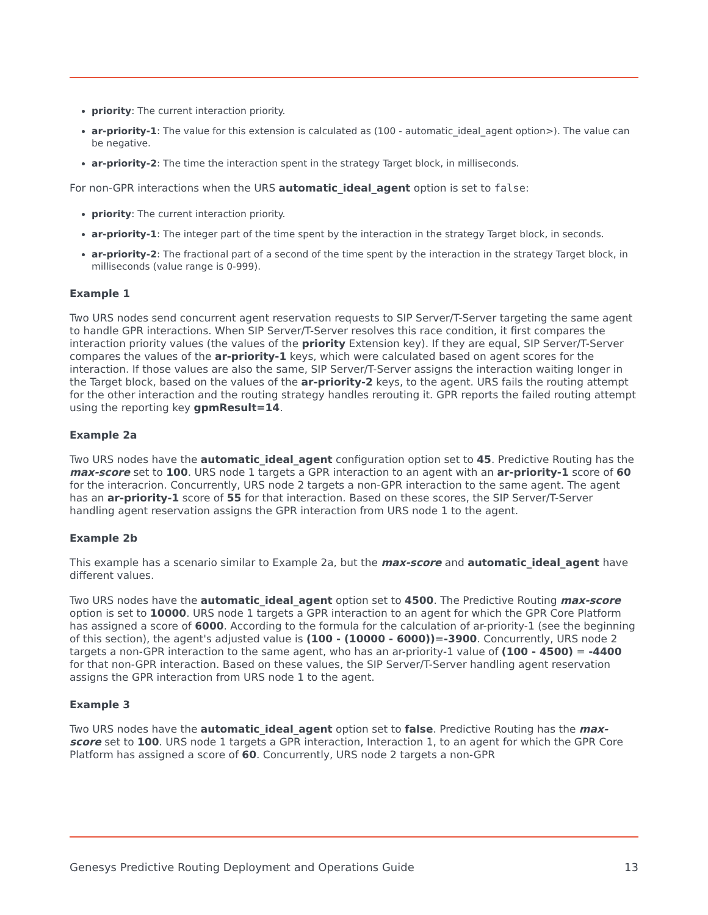priority: The current interaction priority.
ar-priority-1: The value for this extension is calculated as (100 - automatic_ideal_agent option>). The value can be negative.
ar-priority-2: The time the interaction spent in the strategy Target block, in milliseconds.
For non-GPR interactions when the URS automatic_ideal_agent option is set to false:
priority: The current interaction priority.
ar-priority-1: The integer part of the time spent by the interaction in the strategy Target block, in seconds.
ar-priority-2: The fractional part of a second of the time spent by the interaction in the strategy Target block, in milliseconds (value range is 0-999).
Example 1
Two URS nodes send concurrent agent reservation requests to SIP Server/T-Server targeting the same agent to handle GPR interactions. When SIP Server/T-Server resolves this race condition, it first compares the interaction priority values (the values of the priority Extension key). If they are equal, SIP Server/T-Server compares the values of the ar-priority-1 keys, which were calculated based on agent scores for the interaction. If those values are also the same, SIP Server/T-Server assigns the interaction waiting longer in the Target block, based on the values of the ar-priority-2 keys, to the agent. URS fails the routing attempt for the other interaction and the routing strategy handles rerouting it. GPR reports the failed routing attempt using the reporting key gpmResult=14.
Example 2a
Two URS nodes have the automatic_ideal_agent configuration option set to 45. Predictive Routing has the max-score set to 100. URS node 1 targets a GPR interaction to an agent with an ar-priority-1 score of 60 for the interacrion. Concurrently, URS node 2 targets a non-GPR interaction to the same agent. The agent has an ar-priority-1 score of 55 for that interaction. Based on these scores, the SIP Server/T-Server handling agent reservation assigns the GPR interaction from URS node 1 to the agent.
Example 2b
This example has a scenario similar to Example 2a, but the max-score and automatic_ideal_agent have different values.
Two URS nodes have the automatic_ideal_agent option set to 4500. The Predictive Routing max-score option is set to 10000. URS node 1 targets a GPR interaction to an agent for which the GPR Core Platform has assigned a score of 6000. According to the formula for the calculation of ar-priority-1 (see the beginning of this section), the agent's adjusted value is (100 - (10000 - 6000))=-3900. Concurrently, URS node 2 targets a non-GPR interaction to the same agent, who has an ar-priority-1 value of (100 - 4500) = -4400 for that non-GPR interaction. Based on these values, the SIP Server/T-Server handling agent reservation assigns the GPR interaction from URS node 1 to the agent.
Example 3
Two URS nodes have the automatic_ideal_agent option set to false. Predictive Routing has the max-score set to 100. URS node 1 targets a GPR interaction, Interaction 1, to an agent for which the GPR Core Platform has assigned a score of 60. Concurrently, URS node 2 targets a non-GPR
Genesys Predictive Routing Deployment and Operations Guide 13